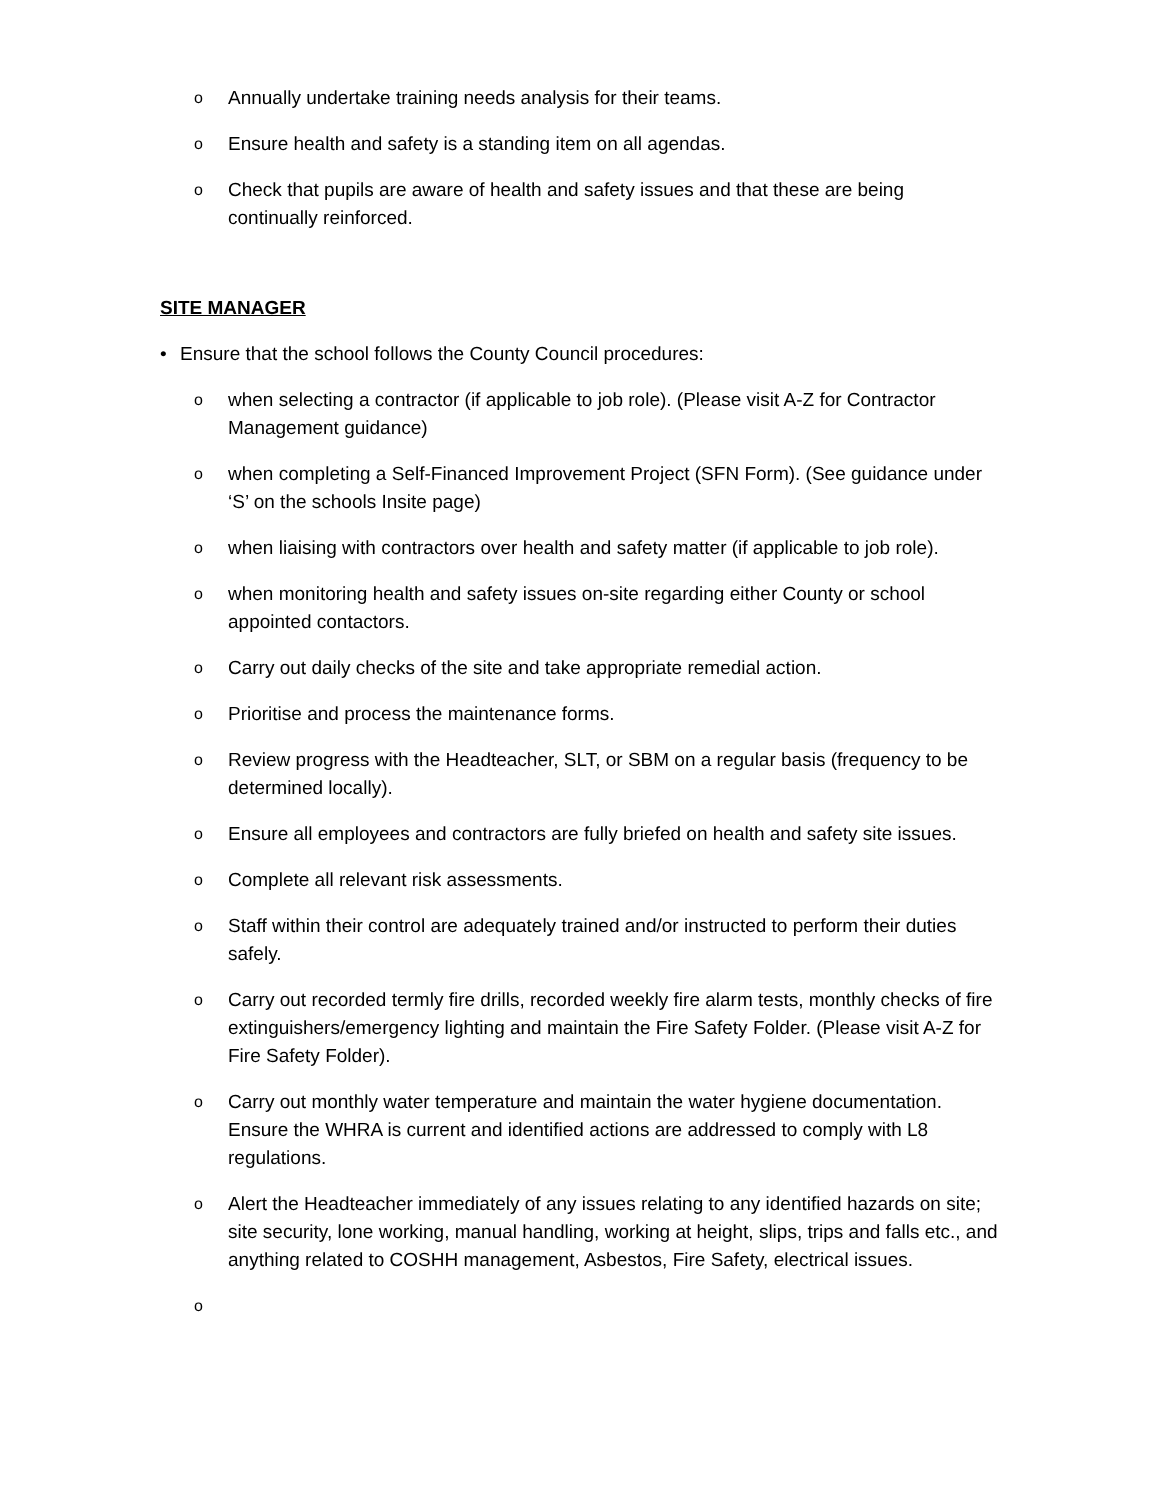o Annually undertake training needs analysis for their teams.
o Ensure health and safety is a standing item on all agendas.
o Check that pupils are aware of health and safety issues and that these are being continually reinforced.
SITE MANAGER
• Ensure that the school follows the County Council procedures:
owhen selecting a contractor (if applicable to job role). (Please visit A-Z for Contractor Management guidance)
owhen completing a Self-Financed Improvement Project (SFN Form). (See guidance under ‘S’ on the schools Insite page)
owhen liaising with contractors over health and safety matter (if applicable to job role).
owhen monitoring health and safety issues on-site regarding either County or school appointed contactors.
o Carry out daily checks of the site and take appropriate remedial action.
o Prioritise and process the maintenance forms.
o Review progress with the Headteacher, SLT, or SBM on a regular basis (frequency to be determined locally).
o Ensure all employees and contractors are fully briefed on health and safety site issues.
o Complete all relevant risk assessments.
o Staff within their control are adequately trained and/or instructed to perform their duties safely.
o Carry out recorded termly fire drills, recorded weekly fire alarm tests, monthly checks of fire extinguishers/emergency lighting and maintain the Fire Safety Folder. (Please visit A-Z for Fire Safety Folder).
o Carry out monthly water temperature and maintain the water hygiene documentation. Ensure the WHRA is current and identified actions are addressed to comply with L8 regulations.
o Alert the Headteacher immediately of any issues relating to any identified hazards on site; site security, lone working, manual handling, working at height, slips, trips and falls etc., and anything related to COSHH management, Asbestos, Fire Safety, electrical issues.
o